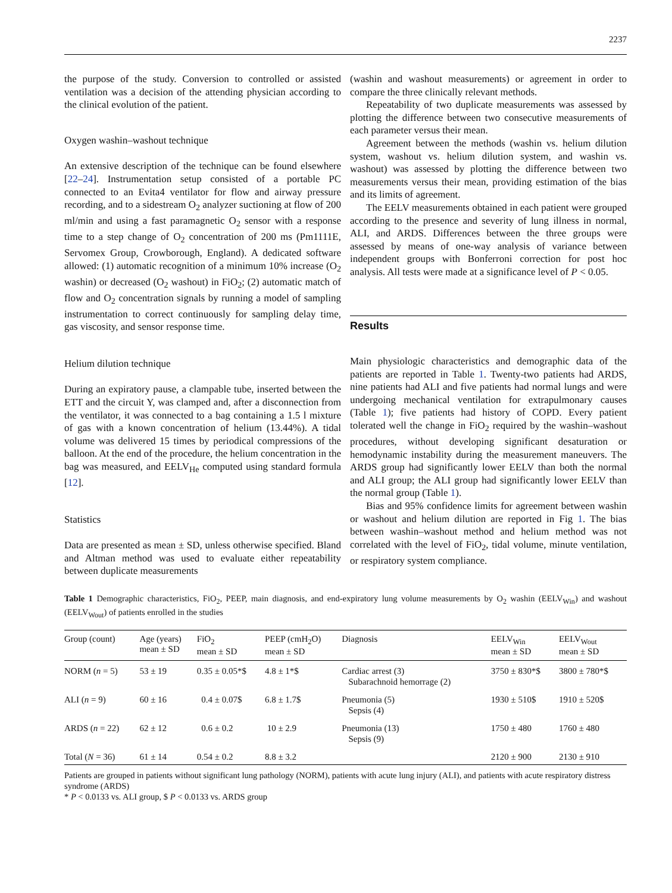2237
the purpose of the study. Conversion to controlled or assisted ventilation was a decision of the attending physician according to the clinical evolution of the patient.
Oxygen washin–washout technique
An extensive description of the technique can be found elsewhere [22–24]. Instrumentation setup consisted of a portable PC connected to an Evita4 ventilator for flow and airway pressure recording, and to a sidestream O<sub>2</sub> analyzer suctioning at flow of 200 ml/min and using a fast paramagnetic O<sub>2</sub> sensor with a response time to a step change of O<sub>2</sub> concentration of 200 ms (Pm1111E, Servomex Group, Crowborough, England). A dedicated software allowed: (1) automatic recognition of a minimum 10% increase (O<sub>2</sub> washin) or decreased (O<sub>2</sub> washout) in FiO<sub>2</sub>; (2) automatic match of flow and O<sub>2</sub> concentration signals by running a model of sampling instrumentation to correct continuously for sampling delay time, gas viscosity, and sensor response time.
Helium dilution technique
During an expiratory pause, a clampable tube, inserted between the ETT and the circuit Y, was clamped and, after a disconnection from the ventilator, it was connected to a bag containing a 1.5 l mixture of gas with a known concentration of helium (13.44%). A tidal volume was delivered 15 times by periodical compressions of the balloon. At the end of the procedure, the helium concentration in the bag was measured, and EELV<sub>He</sub> computed using standard formula [12].
Statistics
Data are presented as mean ± SD, unless otherwise specified. Bland and Altman method was used to evaluate either repeatability between duplicate measurements
(washin and washout measurements) or agreement in order to compare the three clinically relevant methods.
Repeatability of two duplicate measurements was assessed by plotting the difference between two consecutive measurements of each parameter versus their mean.
Agreement between the methods (washin vs. helium dilution system, washout vs. helium dilution system, and washin vs. washout) was assessed by plotting the difference between two measurements versus their mean, providing estimation of the bias and its limits of agreement.
The EELV measurements obtained in each patient were grouped according to the presence and severity of lung illness in normal, ALI, and ARDS. Differences between the three groups were assessed by means of one-way analysis of variance between independent groups with Bonferroni correction for post hoc analysis. All tests were made at a significance level of P < 0.05.
Results
Main physiologic characteristics and demographic data of the patients are reported in Table 1. Twenty-two patients had ARDS, nine patients had ALI and five patients had normal lungs and were undergoing mechanical ventilation for extrapulmonary causes (Table 1); five patients had history of COPD. Every patient tolerated well the change in FiO<sub>2</sub> required by the washin–washout procedures, without developing significant desaturation or hemodynamic instability during the measurement maneuvers. The ARDS group had significantly lower EELV than both the normal and ALI group; the ALI group had significantly lower EELV than the normal group (Table 1).
Bias and 95% confidence limits for agreement between washin or washout and helium dilution are reported in Fig 1. The bias between washin–washout method and helium method was not correlated with the level of FiO<sub>2</sub>, tidal volume, minute ventilation, or respiratory system compliance.
Table 1 Demographic characteristics, FiO<sub>2</sub>, PEEP, main diagnosis, and end-expiratory lung volume measurements by O<sub>2</sub> washin (EELV<sub>Win</sub>) and washout (EELV<sub>Wout</sub>) of patients enrolled in the studies
| Group (count) | Age (years) mean ± SD | FiO<sub>2</sub> mean ± SD | PEEP (cmH<sub>2</sub>O) mean ± SD | Diagnosis | EELV<sub>Win</sub> mean ± SD | EELV<sub>Wout</sub> mean ± SD |
| --- | --- | --- | --- | --- | --- | --- |
| NORM ( n = 5) | 53 ± 19 | 0.35 ± 0.05*$ | 4.8 ± 1*$ | Cardiac arrest (3) Subarachnoid hemorrage (2) | 3750 ± 830*$ | 3800 ± 780*$ |
| ALI ( n = 9) | 60 ± 16 | 0.4 ± 0.07$ | 6.8 ± 1.7$ | Pneumonia (5) Sepsis (4) | 1930 ± 510$ | 1910 ± 520$ |
| ARDS ( n = 22) | 62 ± 12 | 0.6 ± 0.2 | 10 ± 2.9 | Pneumonia (13) Sepsis (9) | 1750 ± 480 | 1760 ± 480 |
| Total ( N = 36) | 61 ± 14 | 0.54 ± 0.2 | 8.8 ± 3.2 | | 2120 ± 900 | 2130 ± 910 |
Patients are grouped in patients without significant lung pathology (NORM), patients with acute lung injury (ALI), and patients with acute respiratory distress syndrome (ARDS)
* P < 0.0133 vs. ALI group, $ P < 0.0133 vs. ARDS group